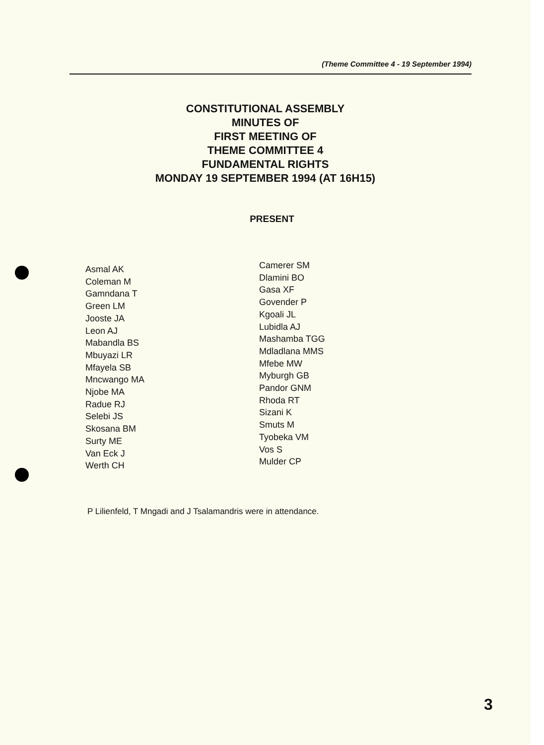(Theme Committee 4 - 19 September 1994)
CONSTITUTIONAL ASSEMBLY
MINUTES OF
FIRST MEETING OF
THEME COMMITTEE 4
FUNDAMENTAL RIGHTS
MONDAY 19 SEPTEMBER 1994 (AT 16H15)
PRESENT
Asmal AK
Coleman M
Gamndana T
Green LM
Jooste JA
Leon AJ
Mabandla BS
Mbuyazi LR
Mfayela SB
Mncwango MA
Njobe MA
Radue RJ
Selebi JS
Skosana BM
Surty ME
Van Eck J
Werth CH
Camerer SM
Dlamini BO
Gasa XF
Govender P
Kgoali JL
Lubidla AJ
Mashamba TGG
Mdladlana MMS
Mfebe MW
Myburgh GB
Pandor GNM
Rhoda RT
Sizani K
Smuts M
Tyobeka VM
Vos S
Mulder CP
P Lilienfeld, T Mngadi and J Tsalamandris were in attendance.
3